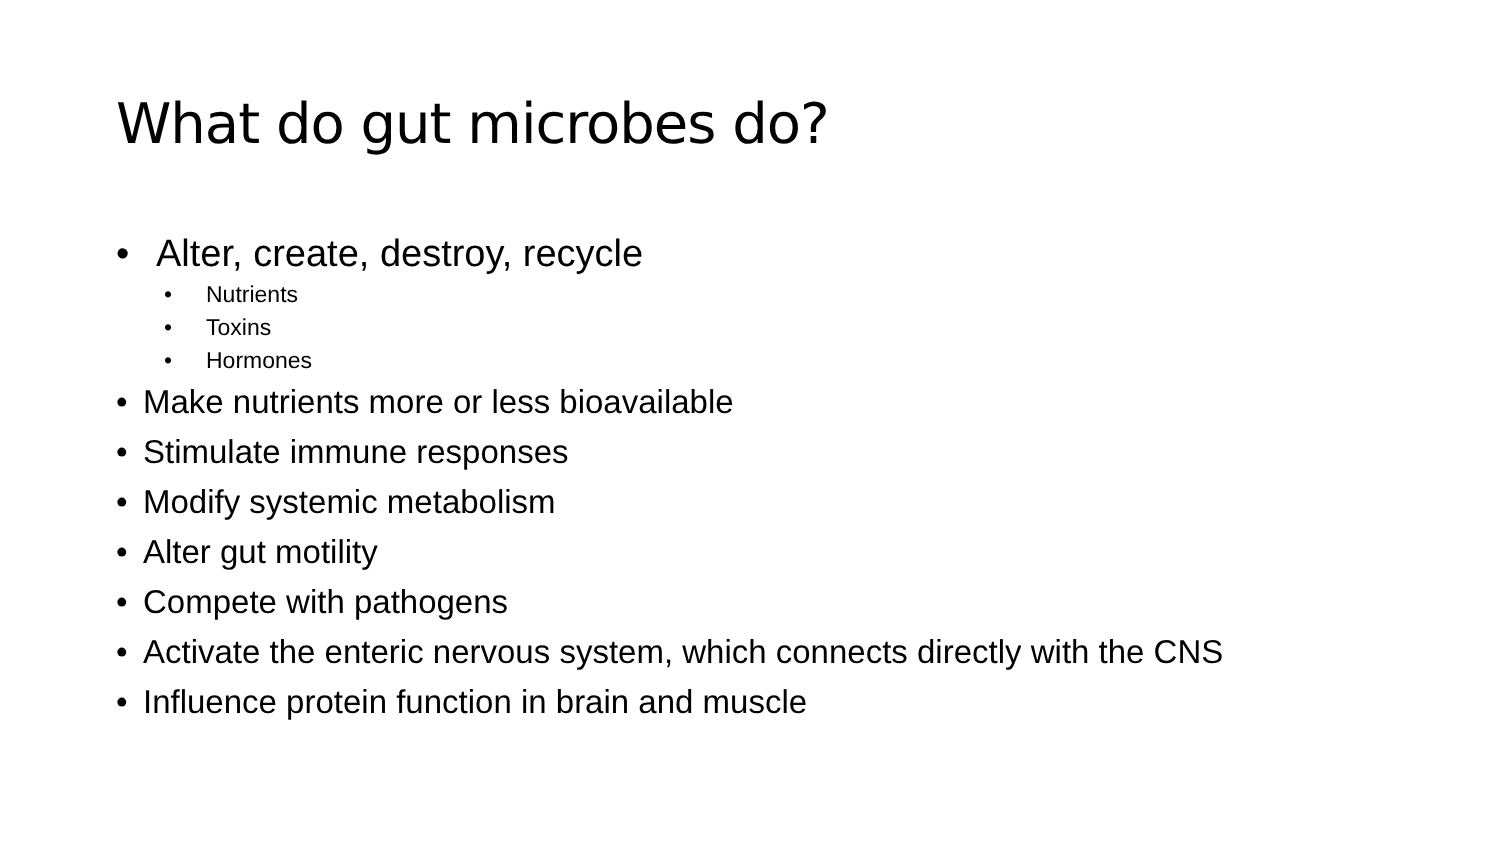What do gut microbes do?
• Alter, create, destroy, recycle
• Nutrients
• Toxins
• Hormones
• Make nutrients more or less bioavailable
• Stimulate immune responses
• Modify systemic metabolism
• Alter gut motility
• Compete with pathogens
• Activate the enteric nervous system, which connects directly with the CNS
• Influence protein function in brain and muscle